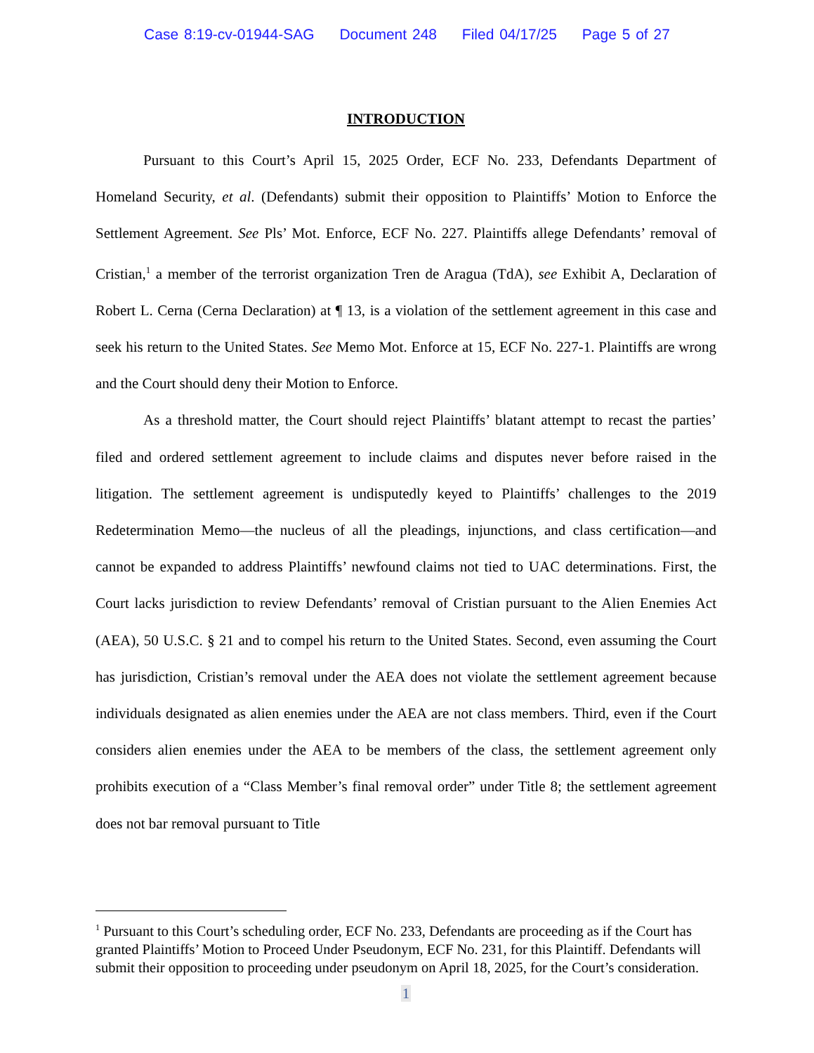Case 8:19-cv-01944-SAG Document 248 Filed 04/17/25 Page 5 of 27
INTRODUCTION
Pursuant to this Court’s April 15, 2025 Order, ECF No. 233, Defendants Department of Homeland Security, et al. (Defendants) submit their opposition to Plaintiffs’ Motion to Enforce the Settlement Agreement. See Pls’ Mot. Enforce, ECF No. 227. Plaintiffs allege Defendants’ removal of Cristian,<sup>1</sup> a member of the terrorist organization Tren de Aragua (TdA), see Exhibit A, Declaration of Robert L. Cerna (Cerna Declaration) at ¶ 13, is a violation of the settlement agreement in this case and seek his return to the United States. See Memo Mot. Enforce at 15, ECF No. 227-1. Plaintiffs are wrong and the Court should deny their Motion to Enforce.
As a threshold matter, the Court should reject Plaintiffs’ blatant attempt to recast the parties’ filed and ordered settlement agreement to include claims and disputes never before raised in the litigation. The settlement agreement is undisputedly keyed to Plaintiffs’ challenges to the 2019 Redetermination Memo—the nucleus of all the pleadings, injunctions, and class certification—and cannot be expanded to address Plaintiffs’ newfound claims not tied to UAC determinations. First, the Court lacks jurisdiction to review Defendants’ removal of Cristian pursuant to the Alien Enemies Act (AEA), 50 U.S.C. § 21 and to compel his return to the United States. Second, even assuming the Court has jurisdiction, Cristian’s removal under the AEA does not violate the settlement agreement because individuals designated as alien enemies under the AEA are not class members. Third, even if the Court considers alien enemies under the AEA to be members of the class, the settlement agreement only prohibits execution of a “Class Member’s final removal order” under Title 8; the settlement agreement does not bar removal pursuant to Title
<sup>1</sup> Pursuant to this Court’s scheduling order, ECF No. 233, Defendants are proceeding as if the Court has granted Plaintiffs’ Motion to Proceed Under Pseudonym, ECF No. 231, for this Plaintiff. Defendants will submit their opposition to proceeding under pseudonym on April 18, 2025, for the Court’s consideration.
1